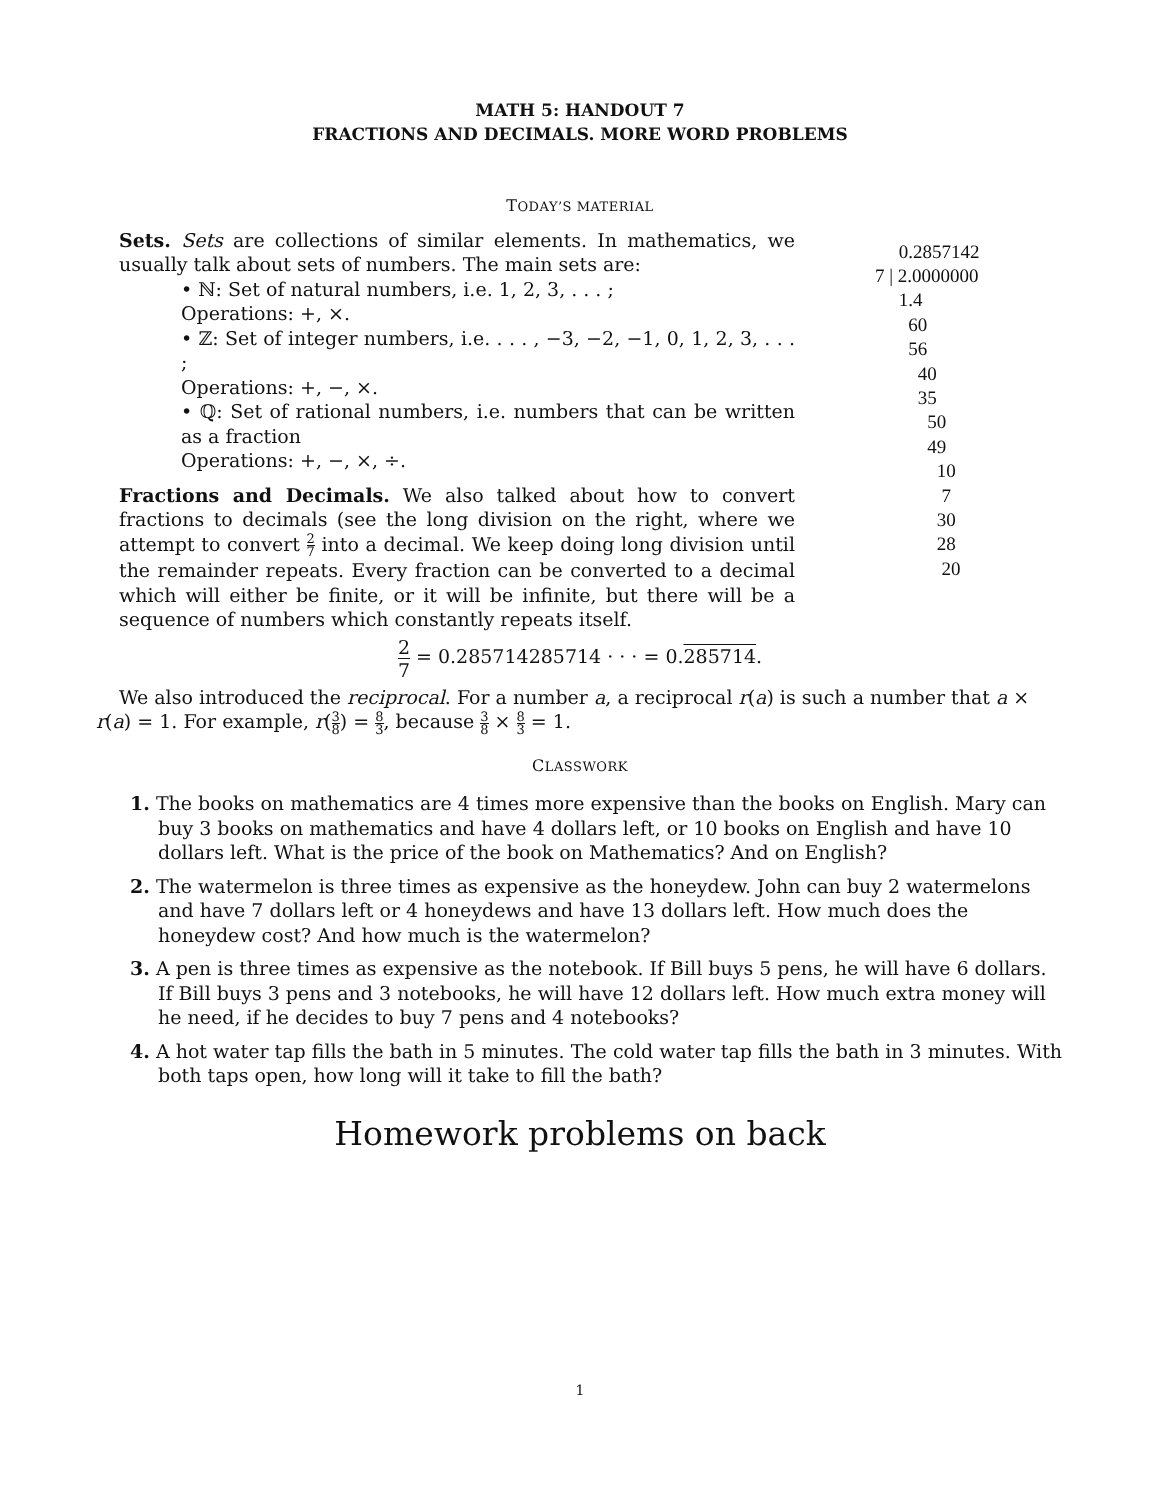MATH 5: HANDOUT 7
FRACTIONS AND DECIMALS. MORE WORD PROBLEMS
TODAY’S MATERIAL
Sets. Sets are collections of similar elements. In mathematics, we usually talk about sets of numbers. The main sets are:
• ℕ: Set of natural numbers, i.e. 1, 2, 3, . . . ;
Operations: +, ×.
• ℤ: Set of integer numbers, i.e. . . . , −3, −2, −1, 0, 1, 2, 3, . . . ;
Operations: +, −, ×.
• ℚ: Set of rational numbers, i.e. numbers that can be written as a fraction
Operations: +, −, ×, ÷.
Fractions and Decimals. We also talked about how to convert fractions to decimals (see the long division on the right, where we attempt to convert 2 7 into a decimal. We keep doing long division until the remainder repeats. Every fraction can be converted to a decimal which will either be finite, or it will be infinite, but there will be a sequence of numbers which constantly repeats itself.
0.2857142
7 | 2.0000000
1.4
60
56
40
35
50
49
10
7
30
28
20
2 7 = 0.285714285714 · · · = 0.285714.
We also introduced the reciprocal. For a number a, a reciprocal r(a) is such a number that a × r(a) = 1. For example, r(3 8) = 8 3, because 3 8 × 8 3 = 1.
CLASSWORK
1. The books on mathematics are 4 times more expensive than the books on English. Mary can buy 3 books on mathematics and have 4 dollars left, or 10 books on English and have 10 dollars left. What is the price of the book on Mathematics? And on English?
2. The watermelon is three times as expensive as the honeydew. John can buy 2 watermelons and have 7 dollars left or 4 honeydews and have 13 dollars left. How much does the honeydew cost? And how much is the watermelon?
3. A pen is three times as expensive as the notebook. If Bill buys 5 pens, he will have 6 dollars. If Bill buys 3 pens and 3 notebooks, he will have 12 dollars left. How much extra money will he need, if he decides to buy 7 pens and 4 notebooks?
4. A hot water tap fills the bath in 5 minutes. The cold water tap fills the bath in 3 minutes. With both taps open, how long will it take to fill the bath?
Homework problems on back
1